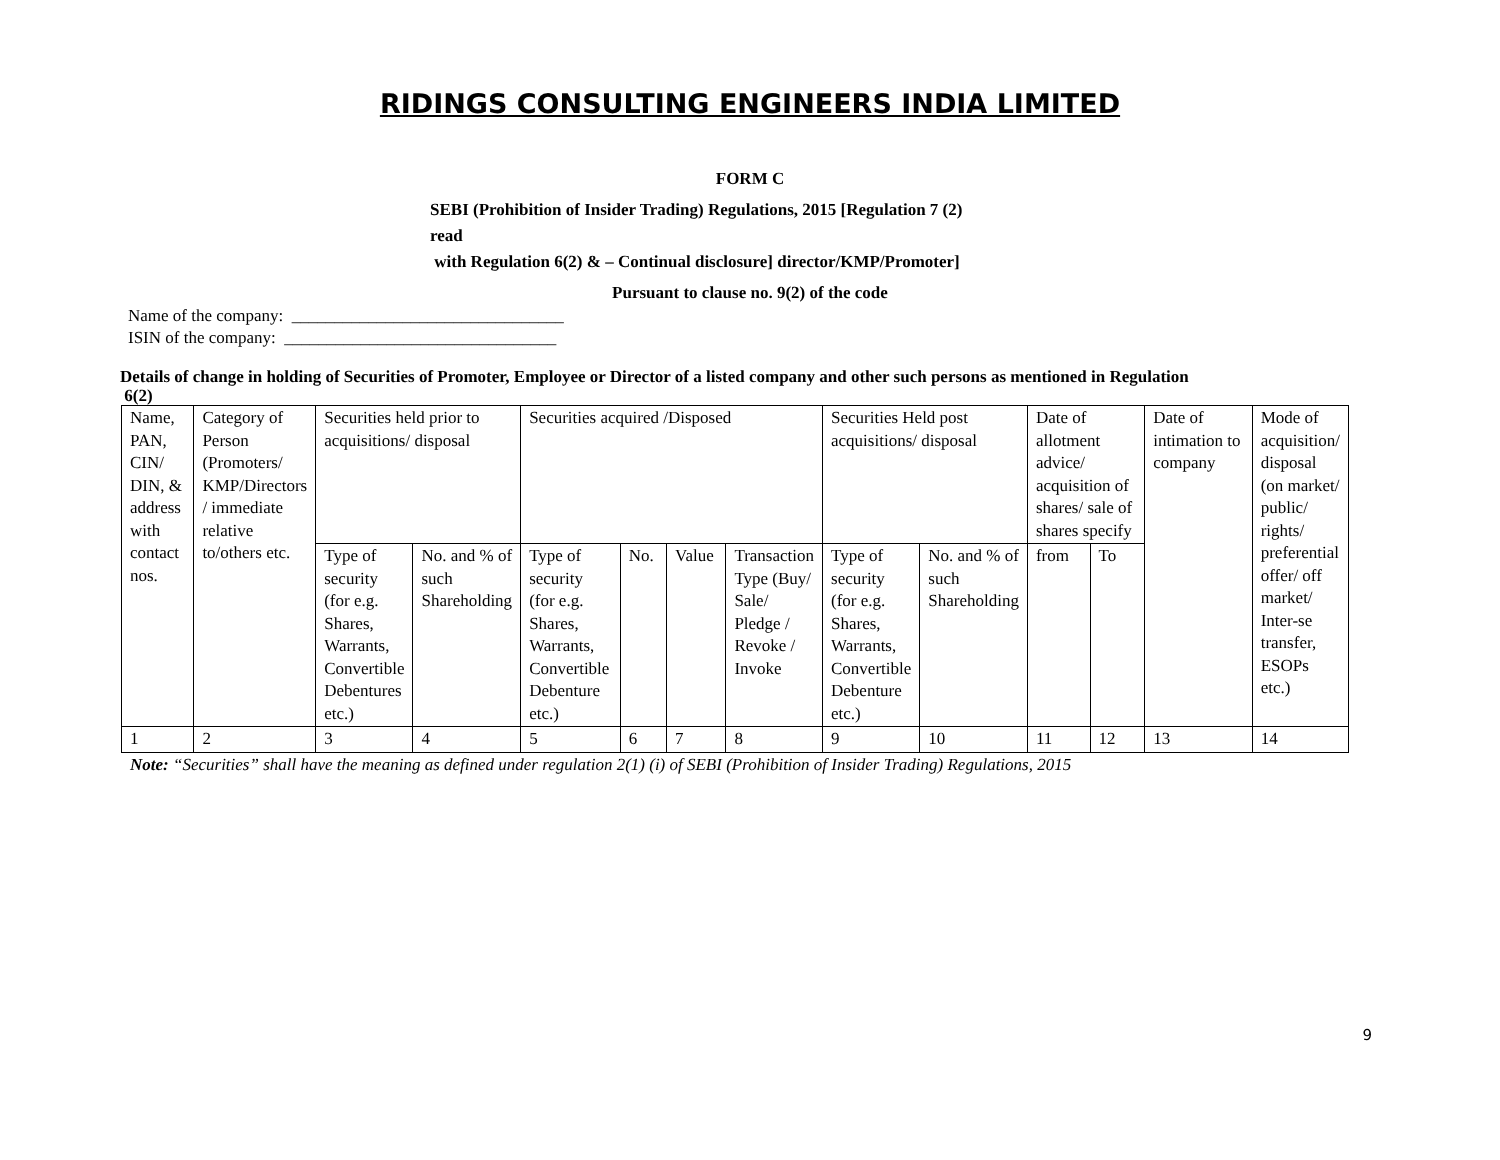RIDINGS CONSULTING ENGINEERS INDIA LIMITED
FORM C
SEBI (Prohibition of Insider Trading) Regulations, 2015 [Regulation 7 (2)
read
with Regulation 6(2) & – Continual disclosure] director/KMP/Promoter]
Pursuant to clause no. 9(2) of the code
Name of the company: ________________________________
ISIN of the company: ________________________________
Details of change in holding of Securities of Promoter, Employee or Director of a listed company and other such persons as mentioned in Regulation
6(2)
| Name, PAN, CIN/ DIN, & address with contact nos. | Category of Person (Promoters/ KMP/Directors / immediate relative to/others etc. | Securities held prior to acquisitions/ disposal | | Securities acquired /Disposed | | | | Securities Held post acquisitions/ disposal | | Date of allotment advice/ acquisition of shares/ sale of shares specify | | Date of intimation to company | Mode of acquisition/ disposal (on market/ public/ rights/ preferential offer/ off market/ Inter-se transfer, ESOPs etc.) |
| | | Type of security (for e.g. Shares, Warrants, Convertible Debentures etc.) | No. and % of such Shareholding | Type of security (for e.g. Shares, Warrants, Convertible Debenture etc.) | No. | Value | Transaction Type (Buy/ Sale/ Pledge / Revoke / Invoke | Type of security (for e.g. Shares, Warrants, Convertible Debenture etc.) | No. and % of such Shareholding | from | To | | |
| 1 | 2 | 3 | 4 | 5 | 6 | 7 | 8 | 9 | 10 | 11 | 12 | 13 | 14 |
Note: “Securities” shall have the meaning as defined under regulation 2(1) (i) of SEBI (Prohibition of Insider Trading) Regulations, 2015
9